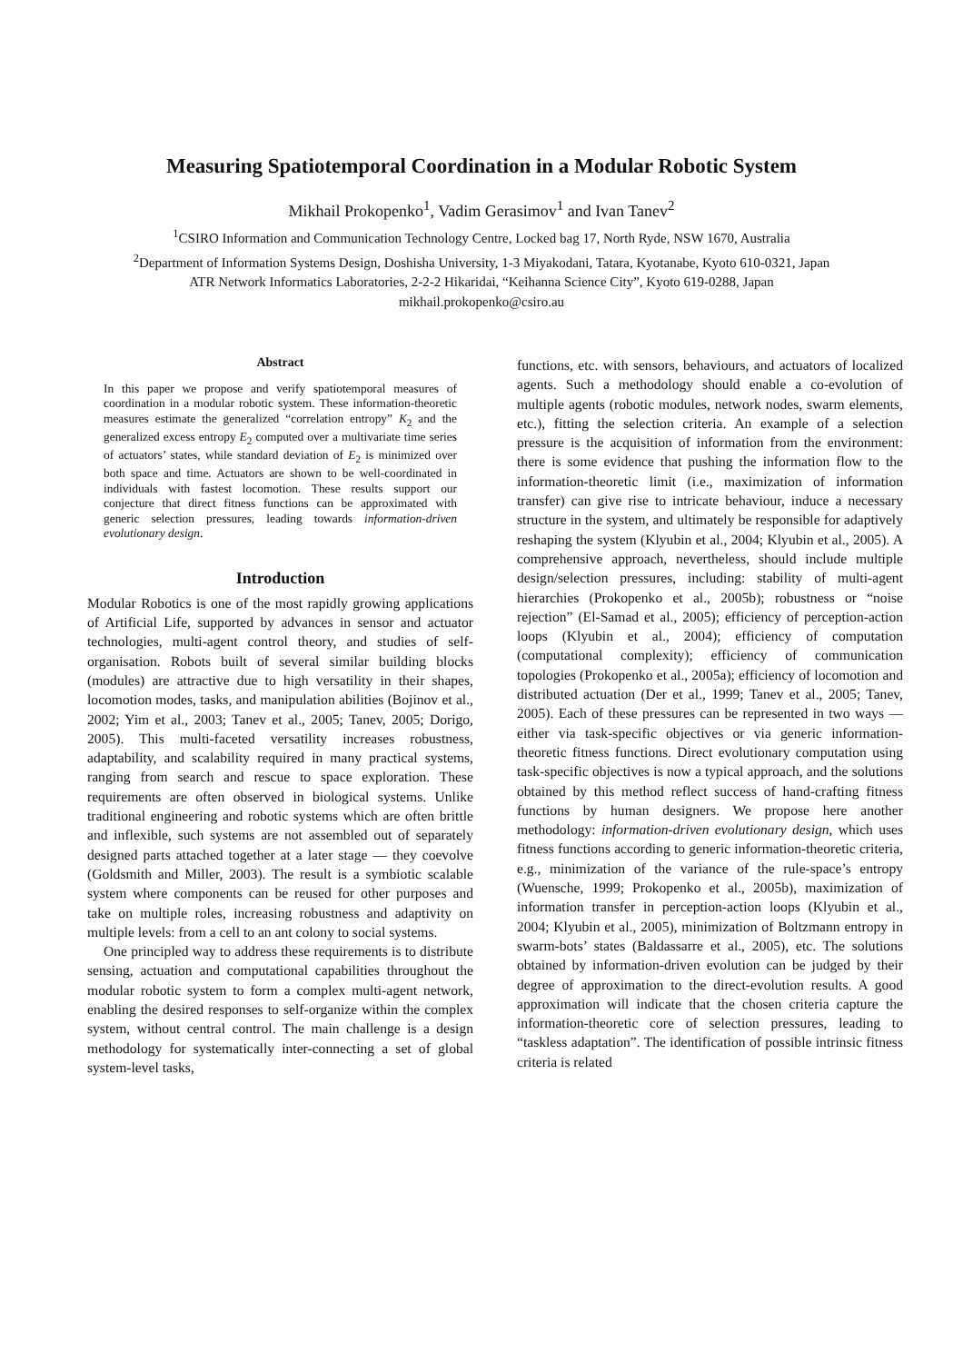Measuring Spatiotemporal Coordination in a Modular Robotic System
Mikhail Prokopenko<sup>1</sup>, Vadim Gerasimov<sup>1</sup> and Ivan Tanev<sup>2</sup>
<sup>1</sup> CSIRO Information and Communication Technology Centre, Locked bag 17, North Ryde, NSW 1670, Australia
<sup>2</sup> Department of Information Systems Design, Doshisha University, 1-3 Miyakodani, Tatara, Kyotanabe, Kyoto 610-0321, Japan
ATR Network Informatics Laboratories, 2-2-2 Hikaridai, “Keihanna Science City”, Kyoto 619-0288, Japan
mikhail.prokopenko@csiro.au
Abstract
In this paper we propose and verify spatiotemporal measures of coordination in a modular robotic system. These information-theoretic measures estimate the generalized “correlation entropy” K<sub>2</sub> and the generalized excess entropy E<sub>2</sub> computed over a multivariate time series of actuators’ states, while standard deviation of E<sub>2</sub> is minimized over both space and time. Actuators are shown to be well-coordinated in individuals with fastest locomotion. These results support our conjecture that direct fitness functions can be approximated with generic selection pressures, leading towards information-driven evolutionary design.
Introduction
Modular Robotics is one of the most rapidly growing applications of Artificial Life, supported by advances in sensor and actuator technologies, multi-agent control theory, and studies of self-organisation. Robots built of several similar building blocks (modules) are attractive due to high versatility in their shapes, locomotion modes, tasks, and manipulation abilities (Bojinov et al., 2002; Yim et al., 2003; Tanev et al., 2005; Tanev, 2005; Dorigo, 2005). This multi-faceted versatility increases robustness, adaptability, and scalability required in many practical systems, ranging from search and rescue to space exploration. These requirements are often observed in biological systems. Unlike traditional engineering and robotic systems which are often brittle and inflexible, such systems are not assembled out of separately designed parts attached together at a later stage — they coevolve (Goldsmith and Miller, 2003). The result is a symbiotic scalable system where components can be reused for other purposes and take on multiple roles, increasing robustness and adaptivity on multiple levels: from a cell to an ant colony to social systems.
One principled way to address these requirements is to distribute sensing, actuation and computational capabilities throughout the modular robotic system to form a complex multi-agent network, enabling the desired responses to self-organize within the complex system, without central control. The main challenge is a design methodology for systematically inter-connecting a set of global system-level tasks,
functions, etc. with sensors, behaviours, and actuators of localized agents. Such a methodology should enable a co-evolution of multiple agents (robotic modules, network nodes, swarm elements, etc.), fitting the selection criteria. An example of a selection pressure is the acquisition of information from the environment: there is some evidence that pushing the information flow to the information-theoretic limit (i.e., maximization of information transfer) can give rise to intricate behaviour, induce a necessary structure in the system, and ultimately be responsible for adaptively reshaping the system (Klyubin et al., 2004; Klyubin et al., 2005). A comprehensive approach, nevertheless, should include multiple design/selection pressures, including: stability of multi-agent hierarchies (Prokopenko et al., 2005b); robustness or “noise rejection” (El-Samad et al., 2005); efficiency of perception-action loops (Klyubin et al., 2004); efficiency of computation (computational complexity); efficiency of communication topologies (Prokopenko et al., 2005a); efficiency of locomotion and distributed actuation (Der et al., 1999; Tanev et al., 2005; Tanev, 2005). Each of these pressures can be represented in two ways — either via task-specific objectives or via generic information-theoretic fitness functions. Direct evolutionary computation using task-specific objectives is now a typical approach, and the solutions obtained by this method reflect success of hand-crafting fitness functions by human designers. We propose here another methodology: information-driven evolutionary design, which uses fitness functions according to generic information-theoretic criteria, e.g., minimization of the variance of the rule-space’s entropy (Wuensche, 1999; Prokopenko et al., 2005b), maximization of information transfer in perception-action loops (Klyubin et al., 2004; Klyubin et al., 2005), minimization of Boltzmann entropy in swarm-bots’ states (Baldassarre et al., 2005), etc. The solutions obtained by information-driven evolution can be judged by their degree of approximation to the direct-evolution results. A good approximation will indicate that the chosen criteria capture the information-theoretic core of selection pressures, leading to “taskless adaptation”. The identification of possible intrinsic fitness criteria is related